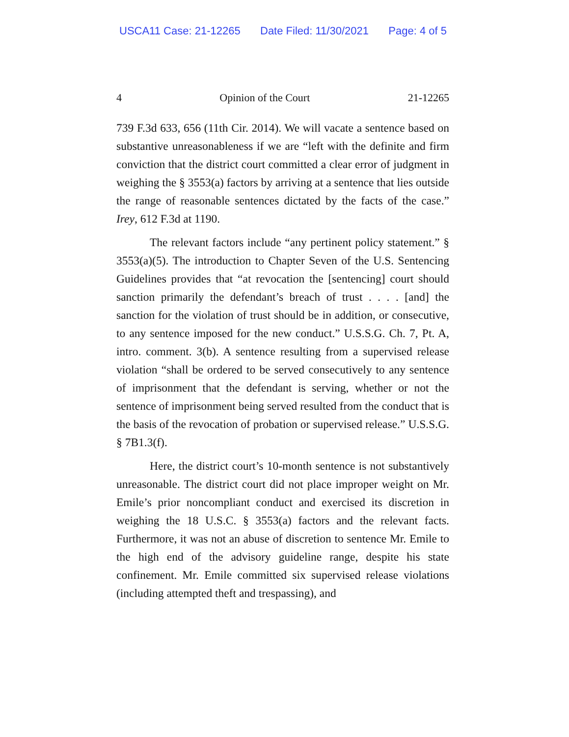USCA11 Case: 21-12265 Date Filed: 11/30/2021 Page: 4 of 5
4 Opinion of the Court 21-12265
739 F.3d 633, 656 (11th Cir. 2014). We will vacate a sentence based on substantive unreasonableness if we are “left with the definite and firm conviction that the district court committed a clear error of judgment in weighing the § 3553(a) factors by arriving at a sentence that lies outside the range of reasonable sentences dictated by the facts of the case.” Irey, 612 F.3d at 1190.
The relevant factors include “any pertinent policy statement.” § 3553(a)(5). The introduction to Chapter Seven of the U.S. Sentencing Guidelines provides that “at revocation the [sentencing] court should sanction primarily the defendant’s breach of trust . . . . [and] the sanction for the violation of trust should be in addition, or consecutive, to any sentence imposed for the new conduct.” U.S.S.G. Ch. 7, Pt. A, intro. comment. 3(b). A sentence resulting from a supervised release violation “shall be ordered to be served consecutively to any sentence of imprisonment that the defendant is serving, whether or not the sentence of imprisonment being served resulted from the conduct that is the basis of the revocation of probation or supervised release.” U.S.S.G. § 7B1.3(f).
Here, the district court’s 10-month sentence is not substantively unreasonable. The district court did not place improper weight on Mr. Emile’s prior noncompliant conduct and exercised its discretion in weighing the 18 U.S.C. § 3553(a) factors and the relevant facts. Furthermore, it was not an abuse of discretion to sentence Mr. Emile to the high end of the advisory guideline range, despite his state confinement. Mr. Emile committed six supervised release violations (including attempted theft and trespassing), and